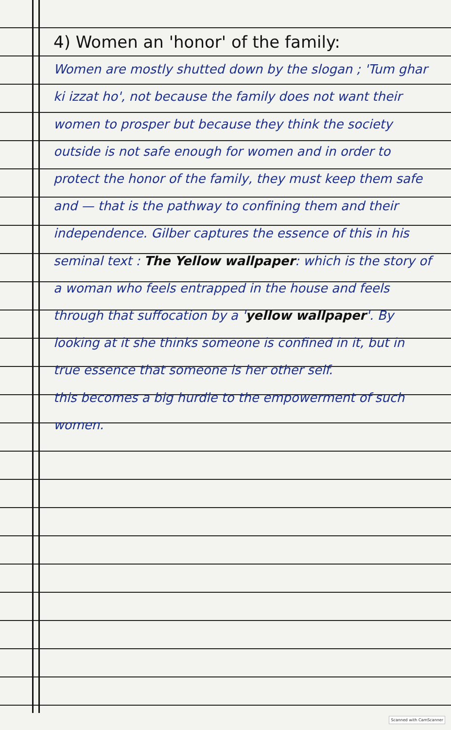4) Women an 'honor' of the family:
Women are mostly shutted down by the slogan ; 'Tum ghar ki izzat ho', not because the family does not want their women to prosper but because they think the society outside is not safe enough for women and in order to protect the honor of the family, they must keep them safe and — that is the pathway to confining them and their independence. Gilber captures the essence of this in his seminal text : The Yellow wallpaper: which is the story of a woman who feels entrapped in the house and feels through that suffocation by a 'yellow wallpaper'. By looking at it she thinks someone is confined in it, but in true essence that someone is her other self.
this becomes a big hurdle to the empowerment of such women.
Scanned with CamScanner